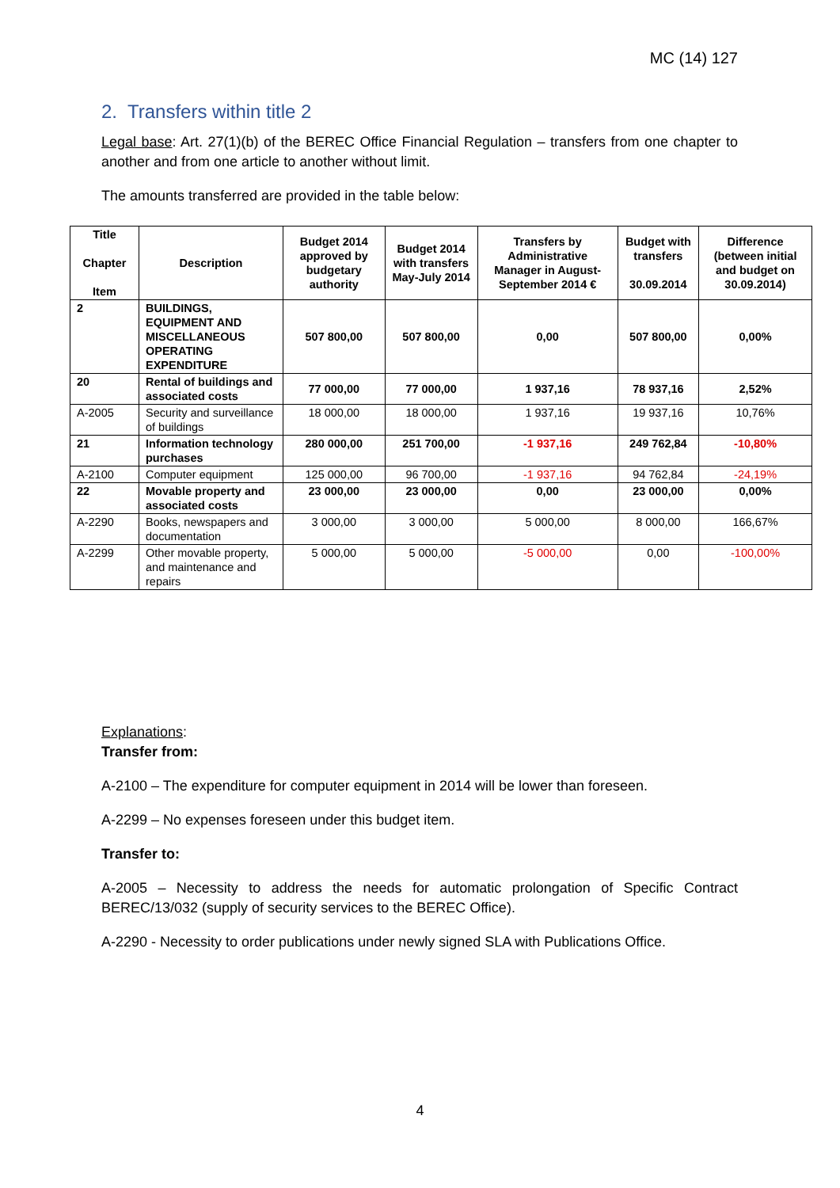MC (14) 127
2. Transfers within title 2
Legal base: Art. 27(1)(b) of the BEREC Office Financial Regulation – transfers from one chapter to another and from one article to another without limit.
The amounts transferred are provided in the table below:
| Title Chapter Item | Description | Budget 2014 approved by budgetary authority | Budget 2014 with transfers May-July 2014 | Transfers by Administrative Manager in August-September 2014 € | Budget with transfers 30.09.2014 | Difference (between initial and budget on 30.09.2014) |
| --- | --- | --- | --- | --- | --- | --- |
| 2 | BUILDINGS, EQUIPMENT AND MISCELLANEOUS OPERATING EXPENDITURE | 507 800,00 | 507 800,00 | 0,00 | 507 800,00 | 0,00% |
| 20 | Rental of buildings and associated costs | 77 000,00 | 77 000,00 | 1 937,16 | 78 937,16 | 2,52% |
| A-2005 | Security and surveillance of buildings | 18 000,00 | 18 000,00 | 1 937,16 | 19 937,16 | 10,76% |
| 21 | Information technology purchases | 280 000,00 | 251 700,00 | -1 937,16 | 249 762,84 | -10,80% |
| A-2100 | Computer equipment | 125 000,00 | 96 700,00 | -1 937,16 | 94 762,84 | -24,19% |
| 22 | Movable property and associated costs | 23 000,00 | 23 000,00 | 0,00 | 23 000,00 | 0,00% |
| A-2290 | Books, newspapers and documentation | 3 000,00 | 3 000,00 | 5 000,00 | 8 000,00 | 166,67% |
| A-2299 | Other movable property, and maintenance and repairs | 5 000,00 | 5 000,00 | -5 000,00 | 0,00 | -100,00% |
Explanations:
Transfer from:
A-2100 – The expenditure for computer equipment in 2014 will be lower than foreseen.
A-2299 – No expenses foreseen under this budget item.
Transfer to:
A-2005 – Necessity to address the needs for automatic prolongation of Specific Contract BEREC/13/032 (supply of security services to the BEREC Office).
A-2290 - Necessity to order publications under newly signed SLA with Publications Office.
4